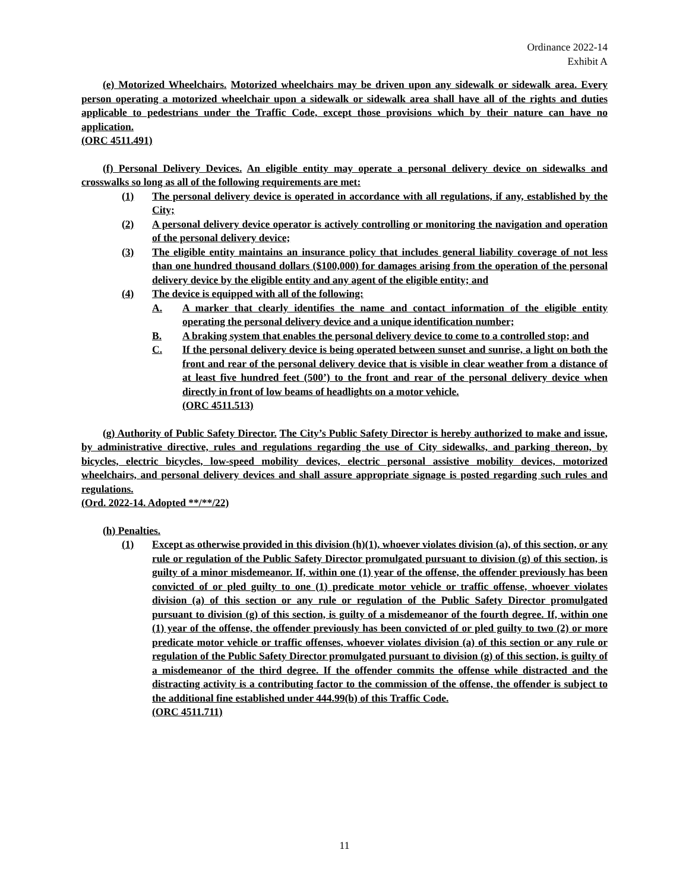Ordinance 2022-14
Exhibit A
(e) Motorized Wheelchairs. Motorized wheelchairs may be driven upon any sidewalk or sidewalk area. Every person operating a motorized wheelchair upon a sidewalk or sidewalk area shall have all of the rights and duties applicable to pedestrians under the Traffic Code, except those provisions which by their nature can have no application.
(ORC 4511.491)
(f) Personal Delivery Devices. An eligible entity may operate a personal delivery device on sidewalks and crosswalks so long as all of the following requirements are met:
(1) The personal delivery device is operated in accordance with all regulations, if any, established by the City;
(2) A personal delivery device operator is actively controlling or monitoring the navigation and operation of the personal delivery device;
(3) The eligible entity maintains an insurance policy that includes general liability coverage of not less than one hundred thousand dollars ($100,000) for damages arising from the operation of the personal delivery device by the eligible entity and any agent of the eligible entity; and
(4) The device is equipped with all of the following:
A. A marker that clearly identifies the name and contact information of the eligible entity operating the personal delivery device and a unique identification number;
B. A braking system that enables the personal delivery device to come to a controlled stop; and
C. If the personal delivery device is being operated between sunset and sunrise, a light on both the front and rear of the personal delivery device that is visible in clear weather from a distance of at least five hundred feet (500’) to the front and rear of the personal delivery device when directly in front of low beams of headlights on a motor vehicle.
(ORC 4511.513)
(g) Authority of Public Safety Director. The City’s Public Safety Director is hereby authorized to make and issue, by administrative directive, rules and regulations regarding the use of City sidewalks, and parking thereon, by bicycles, electric bicycles, low-speed mobility devices, electric personal assistive mobility devices, motorized wheelchairs, and personal delivery devices and shall assure appropriate signage is posted regarding such rules and regulations.
(Ord. 2022-14. Adopted **/**/22)
(h) Penalties.
(1) Except as otherwise provided in this division (h)(1), whoever violates division (a), of this section, or any rule or regulation of the Public Safety Director promulgated pursuant to division (g) of this section, is guilty of a minor misdemeanor. If, within one (1) year of the offense, the offender previously has been convicted of or pled guilty to one (1) predicate motor vehicle or traffic offense, whoever violates division (a) of this section or any rule or regulation of the Public Safety Director promulgated pursuant to division (g) of this section, is guilty of a misdemeanor of the fourth degree. If, within one (1) year of the offense, the offender previously has been convicted of or pled guilty to two (2) or more predicate motor vehicle or traffic offenses, whoever violates division (a) of this section or any rule or regulation of the Public Safety Director promulgated pursuant to division (g) of this section, is guilty of a misdemeanor of the third degree. If the offender commits the offense while distracted and the distracting activity is a contributing factor to the commission of the offense, the offender is subject to the additional fine established under 444.99(b) of this Traffic Code.
(ORC 4511.711)
11